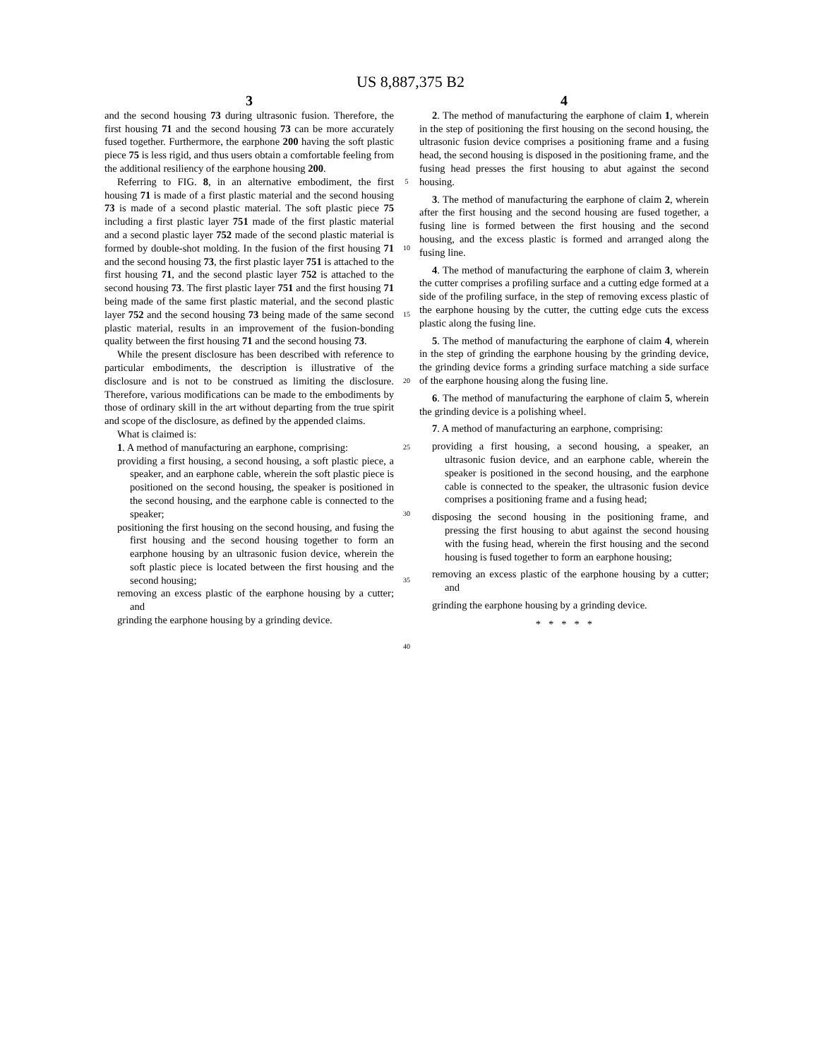US 8,887,375 B2
3
and the second housing 73 during ultrasonic fusion. Therefore, the first housing 71 and the second housing 73 can be more accurately fused together. Furthermore, the earphone 200 having the soft plastic piece 75 is less rigid, and thus users obtain a comfortable feeling from the additional resiliency of the earphone housing 200.
Referring to FIG. 8, in an alternative embodiment, the first housing 71 is made of a first plastic material and the second housing 73 is made of a second plastic material. The soft plastic piece 75 including a first plastic layer 751 made of the first plastic material and a second plastic layer 752 made of the second plastic material is formed by double-shot molding. In the fusion of the first housing 71 and the second housing 73, the first plastic layer 751 is attached to the first housing 71, and the second plastic layer 752 is attached to the second housing 73. The first plastic layer 751 and the first housing 71 being made of the same first plastic material, and the second plastic layer 752 and the second housing 73 being made of the same second plastic material, results in an improvement of the fusion-bonding quality between the first housing 71 and the second housing 73.
While the present disclosure has been described with reference to particular embodiments, the description is illustrative of the disclosure and is not to be construed as limiting the disclosure. Therefore, various modifications can be made to the embodiments by those of ordinary skill in the art without departing from the true spirit and scope of the disclosure, as defined by the appended claims.
What is claimed is:
1. A method of manufacturing an earphone, comprising:
providing a first housing, a second housing, a soft plastic piece, a speaker, and an earphone cable, wherein the soft plastic piece is positioned on the second housing, the speaker is positioned in the second housing, and the earphone cable is connected to the speaker;
positioning the first housing on the second housing, and fusing the first housing and the second housing together to form an earphone housing by an ultrasonic fusion device, wherein the soft plastic piece is located between the first housing and the second housing;
removing an excess plastic of the earphone housing by a cutter; and
grinding the earphone housing by a grinding device.
5
10
15
20
25
30
35
40
4
2. The method of manufacturing the earphone of claim 1, wherein in the step of positioning the first housing on the second housing, the ultrasonic fusion device comprises a positioning frame and a fusing head, the second housing is disposed in the positioning frame, and the fusing head presses the first housing to abut against the second housing.
3. The method of manufacturing the earphone of claim 2, wherein after the first housing and the second housing are fused together, a fusing line is formed between the first housing and the second housing, and the excess plastic is formed and arranged along the fusing line.
4. The method of manufacturing the earphone of claim 3, wherein the cutter comprises a profiling surface and a cutting edge formed at a side of the profiling surface, in the step of removing excess plastic of the earphone housing by the cutter, the cutting edge cuts the excess plastic along the fusing line.
5. The method of manufacturing the earphone of claim 4, wherein in the step of grinding the earphone housing by the grinding device, the grinding device forms a grinding surface matching a side surface of the earphone housing along the fusing line.
6. The method of manufacturing the earphone of claim 5, wherein the grinding device is a polishing wheel.
7. A method of manufacturing an earphone, comprising:
providing a first housing, a second housing, a speaker, an ultrasonic fusion device, and an earphone cable, wherein the speaker is positioned in the second housing, and the earphone cable is connected to the speaker, the ultrasonic fusion device comprises a positioning frame and a fusing head;
disposing the second housing in the positioning frame, and pressing the first housing to abut against the second housing with the fusing head, wherein the first housing and the second housing is fused together to form an earphone housing;
removing an excess plastic of the earphone housing by a cutter; and
grinding the earphone housing by a grinding device.
* * * * *